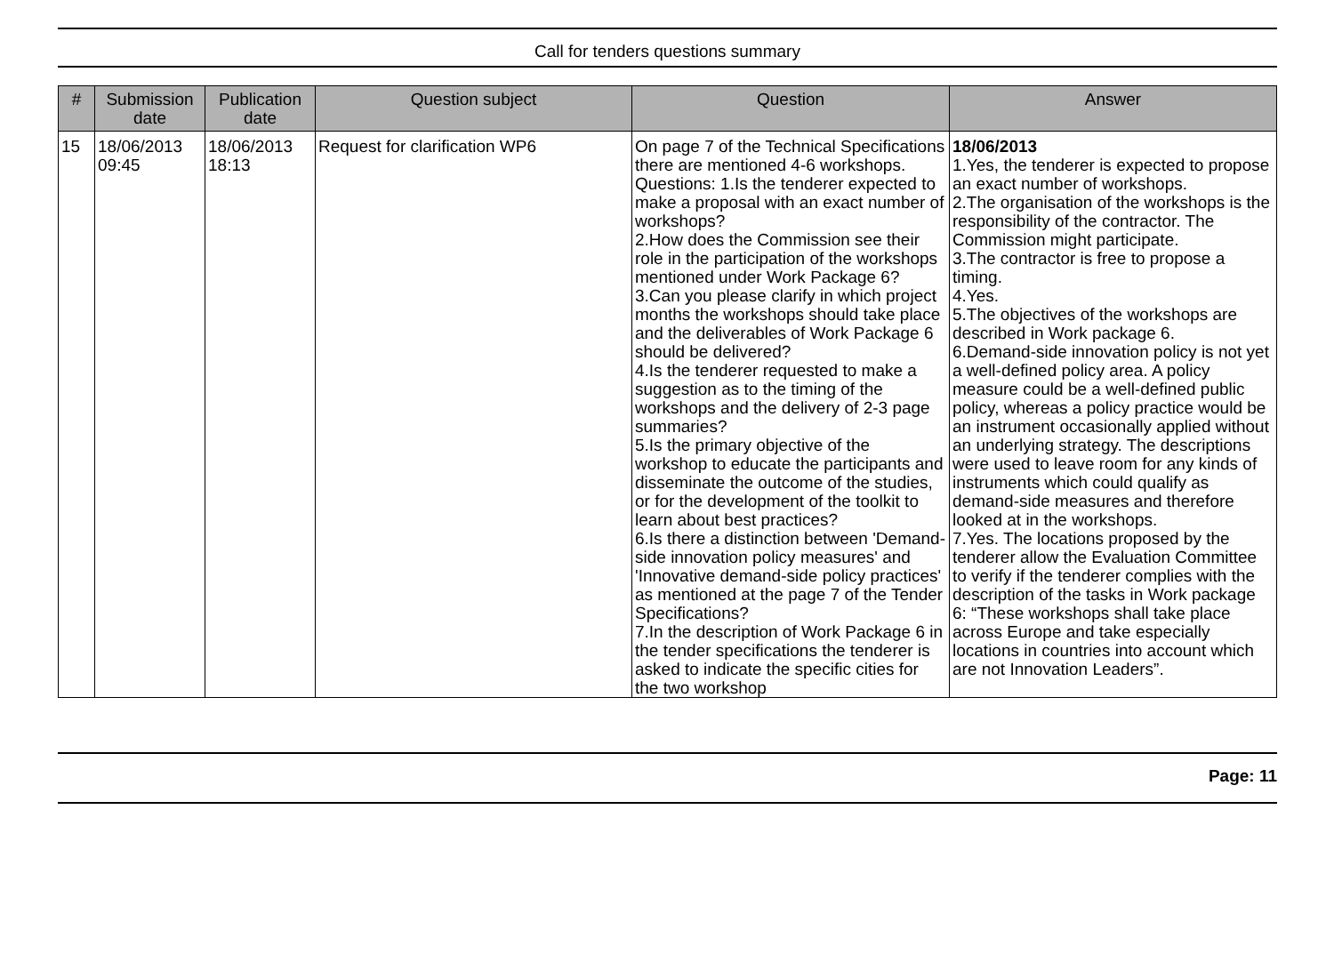Call for tenders questions summary
| # | Submission date | Publication date | Question subject | Question | Answer |
| --- | --- | --- | --- | --- | --- |
| 15 | 18/06/2013 09:45 | 18/06/2013 18:13 | Request for clarification WP6 | On page 7 of the Technical Specifications there are mentioned 4-6 workshops. Questions: 1.Is the tenderer expected to make a proposal with an exact number of workshops? 2.How does the Commission see their role in the participation of the workshops mentioned under Work Package 6? 3.Can you please clarify in which project months the workshops should take place and the deliverables of Work Package 6 should be delivered? 4.Is the tenderer requested to make a suggestion as to the timing of the workshops and the delivery of 2-3 page summaries? 5.Is the primary objective of the workshop to educate the participants and disseminate the outcome of the studies, or for the development of the toolkit to learn about best practices? 6.Is there a distinction between 'Demand-side innovation policy measures' and 'Innovative demand-side policy practices' as mentioned at the page 7 of the Tender Specifications? 7.In the description of Work Package 6 in the tender specifications the tenderer is asked to indicate the specific cities for the two workshop | 18/06/2013 1.Yes, the tenderer is expected to propose an exact number of workshops. 2.The organisation of the workshops is the responsibility of the contractor. The Commission might participate. 3.The contractor is free to propose a timing. 4.Yes. 5.The objectives of the workshops are described in Work package 6. 6.Demand-side innovation policy is not yet a well-defined policy area. A policy measure could be a well-defined public policy, whereas a policy practice would be an instrument occasionally applied without an underlying strategy. The descriptions were used to leave room for any kinds of instruments which could qualify as demand-side measures and therefore looked at in the workshops. 7.Yes. The locations proposed by the tenderer allow the Evaluation Committee to verify if the tenderer complies with the description of the tasks in Work package 6: “These workshops shall take place across Europe and take especially locations in countries into account which are not Innovation Leaders”. |
Page: 11